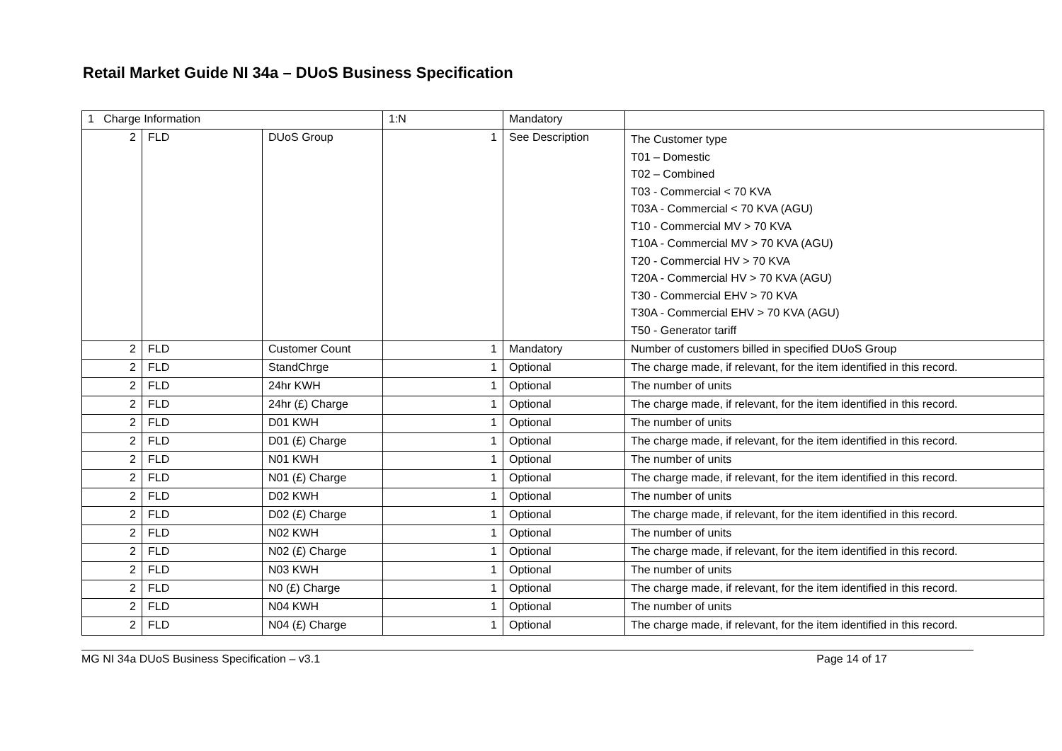Retail Market Guide NI 34a – DUoS Business Specification
| 1 Charge Information | | | 1:N | Mandatory | |
| 2 | FLD | DUoS Group | 1 | See Description | The Customer type T01 – Domestic T02 – Combined T03 - Commercial < 70 KVA T03A - Commercial < 70 KVA (AGU) T10 - Commercial MV > 70 KVA T10A - Commercial MV > 70 KVA (AGU) T20 - Commercial HV > 70 KVA T20A - Commercial HV > 70 KVA (AGU) T30 - Commercial EHV > 70 KVA T30A - Commercial EHV > 70 KVA (AGU) T50 - Generator tariff |
| 2 | FLD | Customer Count | 1 | Mandatory | Number of customers billed in specified DUoS Group |
| 2 | FLD | StandChrge | 1 | Optional | The charge made, if relevant, for the item identified in this record. |
| 2 | FLD | 24hr KWH | 1 | Optional | The number of units |
| 2 | FLD | 24hr (£) Charge | 1 | Optional | The charge made, if relevant, for the item identified in this record. |
| 2 | FLD | D01 KWH | 1 | Optional | The number of units |
| 2 | FLD | D01 (£) Charge | 1 | Optional | The charge made, if relevant, for the item identified in this record. |
| 2 | FLD | N01 KWH | 1 | Optional | The number of units |
| 2 | FLD | N01 (£) Charge | 1 | Optional | The charge made, if relevant, for the item identified in this record. |
| 2 | FLD | D02 KWH | 1 | Optional | The number of units |
| 2 | FLD | D02 (£) Charge | 1 | Optional | The charge made, if relevant, for the item identified in this record. |
| 2 | FLD | N02 KWH | 1 | Optional | The number of units |
| 2 | FLD | N02 (£) Charge | 1 | Optional | The charge made, if relevant, for the item identified in this record. |
| 2 | FLD | N03 KWH | 1 | Optional | The number of units |
| 2 | FLD | N0 (£) Charge | 1 | Optional | The charge made, if relevant, for the item identified in this record. |
| 2 | FLD | N04 KWH | 1 | Optional | The number of units |
| 2 | FLD | N04 (£) Charge | 1 | Optional | The charge made, if relevant, for the item identified in this record. |
MG NI 34a DUoS Business Specification – v3.1 Page 14 of 17